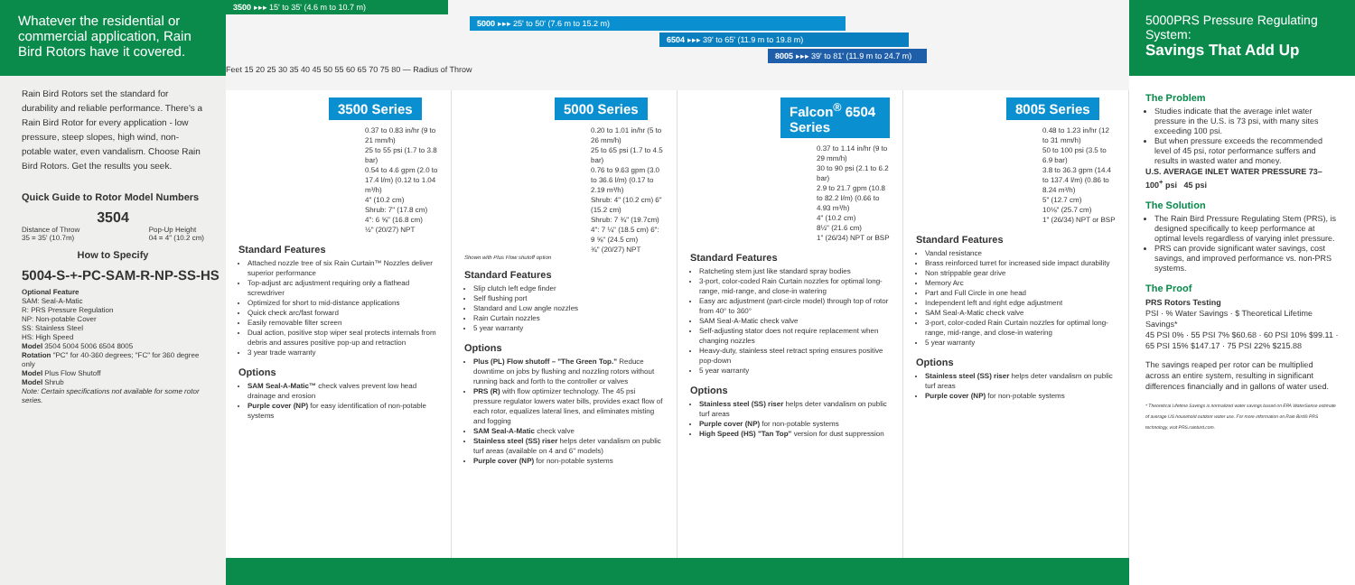Whatever the residential or commercial application, Rain Bird Rotors have it covered.
Rain Bird Rotors set the standard for durability and reliable performance. There's a Rain Bird Rotor for every application - low pressure, steep slopes, high wind, non-potable water, even vandalism. Choose Rain Bird Rotors. Get the results you seek.
Quick Guide to Rotor Model Numbers
3504
Distance of Throw
35 = 35' (10.7m) Pop-Up Height
04 = 4" (10.2 cm)
How to Specify
5004-S-+-PC-SAM-R-NP-SS-HS
Optional Feature
SAM: Seal-A-Matic
R: PRS Pressure Regulation
NP: Non-potable Cover
SS: Stainless Steel
HS: High Speed
Model 3504 5004 5006 6504 8005
Rotation "PC" for 40-360 degrees; "FC" for 360 degree only
Model Plus Flow Shutoff
Model Shrub
Note: Certain specifications not available for some rotor series.
3500 ▸▸▸ 15' to 35' (4.6 m to 10.7 m)
5000 ▸▸▸ 25' to 50' (7.6 m to 15.2 m)
6504 ▸▸▸ 39' to 65' (11.9 m to 19.8 m)
8005 ▸▸▸ 39' to 81' (11.9 m to 24.7 m)
Feet 15 20 25 30 35 40 45 50 55 60 65 70 75 80 — Radius of Throw
3500 Series
0.37 to 0.83 in/hr (9 to 21 mm/h)
25 to 55 psi (1.7 to 3.8 bar)
0.54 to 4.6 gpm (2.0 to 17.4 l/m) (0.12 to 1.04 m³/h)
4" (10.2 cm)
Shrub: 7" (17.8 cm)
4": 6 ⅝" (16.8 cm)
½" (20/27) NPT
Standard Features
Attached nozzle tree of six Rain Curtain™ Nozzles deliver superior performance
Top-adjust arc adjustment requiring only a flathead screwdriver
Optimized for short to mid-distance applications
Quick check arc/fast forward
Easily removable filter screen
Dual action, positive stop wiper seal protects internals from debris and assures positive pop-up and retraction
3 year trade warranty
Options
SAM Seal-A-Matic™ check valves prevent low head drainage and erosion
Purple cover (NP) for easy identification of non-potable systems
5000 Series
0.20 to 1.01 in/hr (5 to 26 mm/h)
25 to 65 psi (1.7 to 4.5 bar)
0.76 to 9.63 gpm (3.0 to 36.6 l/m) (0.17 to 2.19 m³/h)
Shrub: 4" (10.2 cm) 6" (15.2 cm)
Shrub: 7 ¾" (19.7cm) 4": 7 ¼" (18.5 cm) 6": 9 ⅝" (24.5 cm)
¾" (20/27) NPT
Shown with Plus Flow shutoff option
Standard Features
Slip clutch left edge finder
Self flushing port
Standard and Low angle nozzles
Rain Curtain nozzles
5 year warranty
Options
Plus (PL) Flow shutoff – "The Green Top." Reduce downtime on jobs by flushing and nozzling rotors without running back and forth to the controller or valves
PRS (R) with flow optimizer technology. The 45 psi pressure regulator lowers water bills, provides exact flow of each rotor, equalizes lateral lines, and eliminates misting and fogging
SAM Seal-A-Matic check valve
Stainless steel (SS) riser helps deter vandalism on public turf areas (available on 4 and 6" models)
Purple cover (NP) for non-potable systems
Falcon<sup>®</sup> 6504 Series
0.37 to 1.14 in/hr (9 to 29 mm/h)
30 to 90 psi (2.1 to 6.2 bar)
2.9 to 21.7 gpm (10.8 to 82.2 l/m) (0.66 to 4.93 m³/h)
4" (10.2 cm)
8½" (21.6 cm)
1" (26/34) NPT or BSP
Standard Features
Ratcheting stem just like standard spray bodies
3-port, color-coded Rain Curtain nozzles for optimal long-range, mid-range, and close-in watering
Easy arc adjustment (part-circle model) through top of rotor from 40° to 360°
SAM Seal-A-Matic check valve
Self-adjusting stator does not require replacement when changing nozzles
Heavy-duty, stainless steel retract spring ensures positive pop-down
5 year warranty
Options
Stainless steel (SS) riser helps deter vandalism on public turf areas
Purple cover (NP) for non-potable systems
High Speed (HS) "Tan Top" version for dust suppression
8005 Series
0.48 to 1.23 in/hr (12 to 31 mm/h)
50 to 100 psi (3.5 to 6.9 bar)
3.8 to 36.3 gpm (14.4 to 137.4 l/m) (0.86 to 8.24 m³/h)
5" (12.7 cm)
10⅛" (25.7 cm)
1" (26/34) NPT or BSP
Standard Features
Vandal resistance
Brass reinforced turret for increased side impact durability
Non strippable gear drive
Memory Arc
Part and Full Circle in one head
Independent left and right edge adjustment
SAM Seal-A-Matic check valve
3-port, color-coded Rain Curtain nozzles for optimal long-range, mid-range, and close-in watering
5 year warranty
Options
Stainless steel (SS) riser helps deter vandalism on public turf areas
Purple cover (NP) for non-potable systems
5000PRS Pressure Regulating System:
Savings That Add Up
The Problem
Studies indicate that the average inlet water pressure in the U.S. is 73 psi, with many sites exceeding 100 psi.
But when pressure exceeds the recommended level of 45 psi, rotor performance suffers and results in wasted water and money.
U.S. AVERAGE INLET WATER PRESSURE 73–100<sup>+</sup> psi 45 psi
The Solution
The Rain Bird Pressure Regulating Stem (PRS), is designed specifically to keep performance at optimal levels regardless of varying inlet pressure.
PRS can provide significant water savings, cost savings, and improved performance vs. non-PRS systems.
The Proof
PRS Rotors Testing
PSI · % Water Savings · $ Theoretical Lifetime Savings*
45 PSI 0% · 55 PSI 7% $60.68 · 60 PSI 10% $99.11 · 65 PSI 15% $147.17 · 75 PSI 22% $215.88
The savings reaped per rotor can be multiplied across an entire system, resulting in significant differences financially and in gallons of water used.
* Theoretical Lifetime Savings is normalized water savings based on EPA WaterSense estimate of average US household outdoor water use. For more information on Rain Bird® PRS technology, visit PRS.rainbird.com.